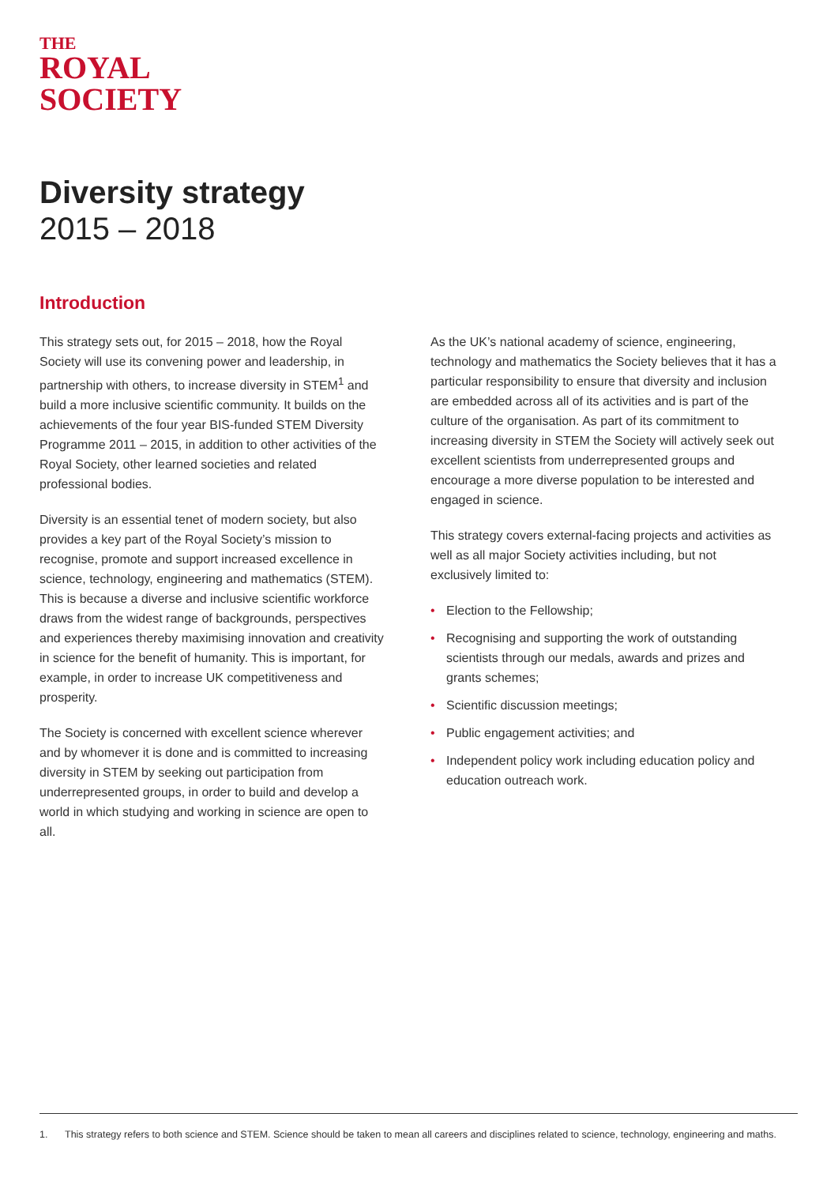THE
ROYAL
SOCIETY
Diversity strategy
2015 – 2018
Introduction
This strategy sets out, for 2015 – 2018, how the Royal Society will use its convening power and leadership, in partnership with others, to increase diversity in STEM<sup>1</sup> and build a more inclusive scientific community. It builds on the achievements of the four year BIS-funded STEM Diversity Programme 2011 – 2015, in addition to other activities of the Royal Society, other learned societies and related professional bodies.
Diversity is an essential tenet of modern society, but also provides a key part of the Royal Society’s mission to recognise, promote and support increased excellence in science, technology, engineering and mathematics (STEM). This is because a diverse and inclusive scientific workforce draws from the widest range of backgrounds, perspectives and experiences thereby maximising innovation and creativity in science for the benefit of humanity. This is important, for example, in order to increase UK competitiveness and prosperity.
The Society is concerned with excellent science wherever and by whomever it is done and is committed to increasing diversity in STEM by seeking out participation from underrepresented groups, in order to build and develop a world in which studying and working in science are open to all.
As the UK’s national academy of science, engineering, technology and mathematics the Society believes that it has a particular responsibility to ensure that diversity and inclusion are embedded across all of its activities and is part of the culture of the organisation. As part of its commitment to increasing diversity in STEM the Society will actively seek out excellent scientists from underrepresented groups and encourage a more diverse population to be interested and engaged in science.
This strategy covers external-facing projects and activities as well as all major Society activities including, but not exclusively limited to:
• Election to the Fellowship;
• Recognising and supporting the work of outstanding scientists through our medals, awards and prizes and grants schemes;
• Scientific discussion meetings;
• Public engagement activities; and
• Independent policy work including education policy and education outreach work.
1. This strategy refers to both science and STEM. Science should be taken to mean all careers and disciplines related to science, technology, engineering and maths.